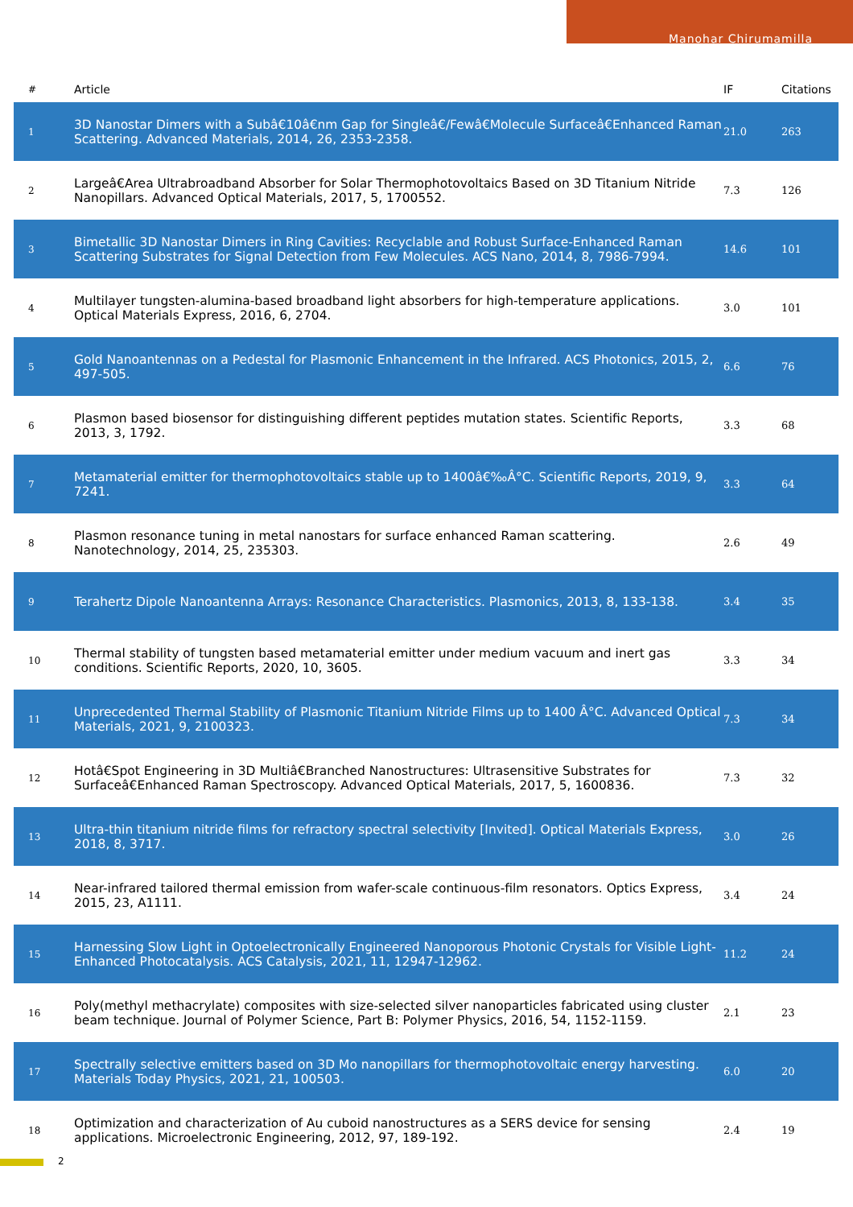Manohar Chirumamilla
| # | Article | IF | Citations |
| --- | --- | --- | --- |
| 1 | 3D Nanostar Dimers with a Subâ€10â€nm Gap for Singleâ€/Fewâ€Molecule Surfaceâ€Enhanced Raman Scattering. Advanced Materials, 2014, 26, 2353-2358. | 21.0 | 263 |
| 2 | Largeâ€Area Ultrabroadband Absorber for Solar Thermophotovoltaics Based on 3D Titanium Nitride Nanopillars. Advanced Optical Materials, 2017, 5, 1700552. | 7.3 | 126 |
| 3 | Bimetallic 3D Nanostar Dimers in Ring Cavities: Recyclable and Robust Surface-Enhanced Raman Scattering Substrates for Signal Detection from Few Molecules. ACS Nano, 2014, 8, 7986-7994. | 14.6 | 101 |
| 4 | Multilayer tungsten-alumina-based broadband light absorbers for high-temperature applications. Optical Materials Express, 2016, 6, 2704. | 3.0 | 101 |
| 5 | Gold Nanoantennas on a Pedestal for Plasmonic Enhancement in the Infrared. ACS Photonics, 2015, 2, 497-505. | 6.6 | 76 |
| 6 | Plasmon based biosensor for distinguishing different peptides mutation states. Scientific Reports, 2013, 3, 1792. | 3.3 | 68 |
| 7 | Metamaterial emitter for thermophotovoltaics stable up to 1400â€‰Â°C. Scientific Reports, 2019, 9, 7241. | 3.3 | 64 |
| 8 | Plasmon resonance tuning in metal nanostars for surface enhanced Raman scattering. Nanotechnology, 2014, 25, 235303. | 2.6 | 49 |
| 9 | Terahertz Dipole Nanoantenna Arrays: Resonance Characteristics. Plasmonics, 2013, 8, 133-138. | 3.4 | 35 |
| 10 | Thermal stability of tungsten based metamaterial emitter under medium vacuum and inert gas conditions. Scientific Reports, 2020, 10, 3605. | 3.3 | 34 |
| 11 | Unprecedented Thermal Stability of Plasmonic Titanium Nitride Films up to 1400 Â°C. Advanced Optical Materials, 2021, 9, 2100323. | 7.3 | 34 |
| 12 | Hotâ€Spot Engineering in 3D Multiâ€Branched Nanostructures: Ultrasensitive Substrates for Surfaceâ€Enhanced Raman Spectroscopy. Advanced Optical Materials, 2017, 5, 1600836. | 7.3 | 32 |
| 13 | Ultra-thin titanium nitride films for refractory spectral selectivity [Invited]. Optical Materials Express, 2018, 8, 3717. | 3.0 | 26 |
| 14 | Near-infrared tailored thermal emission from wafer-scale continuous-film resonators. Optics Express, 2015, 23, A1111. | 3.4 | 24 |
| 15 | Harnessing Slow Light in Optoelectronically Engineered Nanoporous Photonic Crystals for Visible Light-Enhanced Photocatalysis. ACS Catalysis, 2021, 11, 12947-12962. | 11.2 | 24 |
| 16 | Poly(methyl methacrylate) composites with size-selected silver nanoparticles fabricated using cluster beam technique. Journal of Polymer Science, Part B: Polymer Physics, 2016, 54, 1152-1159. | 2.1 | 23 |
| 17 | Spectrally selective emitters based on 3D Mo nanopillars for thermophotovoltaic energy harvesting. Materials Today Physics, 2021, 21, 100503. | 6.0 | 20 |
| 18 | Optimization and characterization of Au cuboid nanostructures as a SERS device for sensing applications. Microelectronic Engineering, 2012, 97, 189-192. | 2.4 | 19 |
2